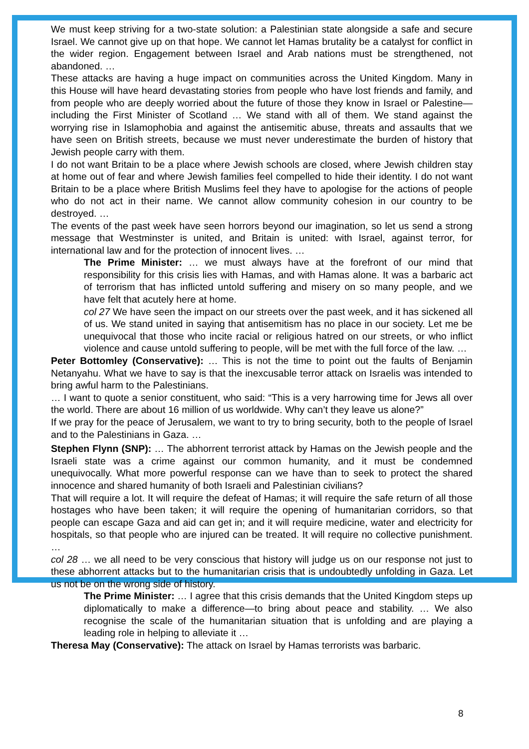We must keep striving for a two-state solution: a Palestinian state alongside a safe and secure Israel. We cannot give up on that hope. We cannot let Hamas brutality be a catalyst for conflict in the wider region. Engagement between Israel and Arab nations must be strengthened, not abandoned. …
These attacks are having a huge impact on communities across the United Kingdom. Many in this House will have heard devastating stories from people who have lost friends and family, and from people who are deeply worried about the future of those they know in Israel or Palestine—including the First Minister of Scotland … We stand with all of them. We stand against the worrying rise in Islamophobia and against the antisemitic abuse, threats and assaults that we have seen on British streets, because we must never underestimate the burden of history that Jewish people carry with them.
I do not want Britain to be a place where Jewish schools are closed, where Jewish children stay at home out of fear and where Jewish families feel compelled to hide their identity. I do not want Britain to be a place where British Muslims feel they have to apologise for the actions of people who do not act in their name. We cannot allow community cohesion in our country to be destroyed. …
The events of the past week have seen horrors beyond our imagination, so let us send a strong message that Westminster is united, and Britain is united: with Israel, against terror, for international law and for the protection of innocent lives. …
The Prime Minister: … we must always have at the forefront of our mind that responsibility for this crisis lies with Hamas, and with Hamas alone. It was a barbaric act of terrorism that has inflicted untold suffering and misery on so many people, and we have felt that acutely here at home.
col 27 We have seen the impact on our streets over the past week, and it has sickened all of us. We stand united in saying that antisemitism has no place in our society. Let me be unequivocal that those who incite racial or religious hatred on our streets, or who inflict violence and cause untold suffering to people, will be met with the full force of the law. …
Peter Bottomley (Conservative): … This is not the time to point out the faults of Benjamin Netanyahu. What we have to say is that the inexcusable terror attack on Israelis was intended to bring awful harm to the Palestinians.
… I want to quote a senior constituent, who said: “This is a very harrowing time for Jews all over the world. There are about 16 million of us worldwide. Why can’t they leave us alone?”
If we pray for the peace of Jerusalem, we want to try to bring security, both to the people of Israel and to the Palestinians in Gaza. …
Stephen Flynn (SNP): … The abhorrent terrorist attack by Hamas on the Jewish people and the Israeli state was a crime against our common humanity, and it must be condemned unequivocally. What more powerful response can we have than to seek to protect the shared innocence and shared humanity of both Israeli and Palestinian civilians?
That will require a lot. It will require the defeat of Hamas; it will require the safe return of all those hostages who have been taken; it will require the opening of humanitarian corridors, so that people can escape Gaza and aid can get in; and it will require medicine, water and electricity for hospitals, so that people who are injured can be treated. It will require no collective punishment. …
col 28 … we all need to be very conscious that history will judge us on our response not just to these abhorrent attacks but to the humanitarian crisis that is undoubtedly unfolding in Gaza. Let us not be on the wrong side of history.
The Prime Minister: … I agree that this crisis demands that the United Kingdom steps up diplomatically to make a difference—to bring about peace and stability. … We also recognise the scale of the humanitarian situation that is unfolding and are playing a leading role in helping to alleviate it …
Theresa May (Conservative): The attack on Israel by Hamas terrorists was barbaric.
8